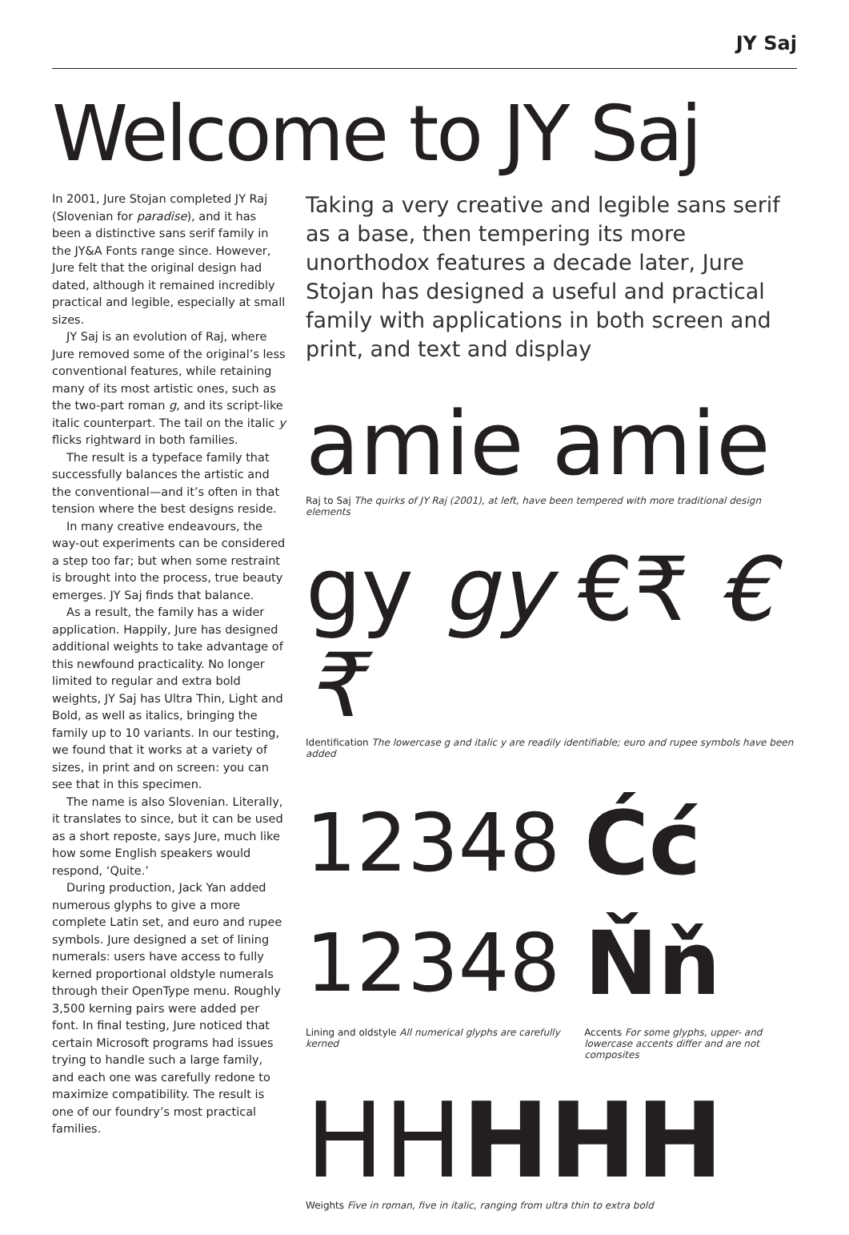JY Saj
Welcome to JY Saj
In 2001, Jure Stojan completed JY Raj (Slovenian for paradise), and it has been a distinctive sans serif family in the JY&A Fonts range since. However, Jure felt that the original design had dated, although it remained incredibly practical and legible, especially at small sizes.
JY Saj is an evolution of Raj, where Jure removed some of the original’s less conventional features, while retaining many of its most artistic ones, such as the two-part roman g, and its script-like italic counterpart. The tail on the italic y flicks rightward in both families.
The result is a typeface family that successfully balances the artistic and the conventional—and it’s often in that tension where the best designs reside.
In many creative endeavours, the way-out experiments can be considered a step too far; but when some restraint is brought into the process, true beauty emerges. JY Saj finds that balance.
As a result, the family has a wider application. Happily, Jure has designed additional weights to take advantage of this newfound practicality. No longer limited to regular and extra bold weights, JY Saj has Ultra Thin, Light and Bold, as well as italics, bringing the family up to 10 variants. In our testing, we found that it works at a variety of sizes, in print and on screen: you can see that in this specimen.
The name is also Slovenian. Literally, it translates to since, but it can be used as a short reposte, says Jure, much like how some English speakers would respond, ‘Quite.’
During production, Jack Yan added numerous glyphs to give a more complete Latin set, and euro and rupee symbols. Jure designed a set of lining numerals: users have access to fully kerned proportional oldstyle numerals through their OpenType menu. Roughly 3,500 kerning pairs were added per font. In final testing, Jure noticed that certain Microsoft programs had issues trying to handle such a large family, and each one was carefully redone to maximize compatibility. The result is one of our foundry’s most practical families.
Taking a very creative and legible sans serif as a base, then tempering its more unorthodox features a decade later, Jure Stojan has designed a useful and practical family with applications in both screen and print, and text and display
amie amie
Raj to Saj The quirks of JY Raj (2001), at left, have been tempered with more traditional design elements
gy gy €₹ €₹
Identification The lowercase g and italic y are readily identifiable; euro and rupee symbols have been added
12348
12348
Lining and oldstyle All numerical glyphs are carefully kerned
Ćć
Ňň
Accents For some glyphs, upper- and lowercase accents differ and are not composites
HH HHH
Weights Five in roman, five in italic, ranging from ultra thin to extra bold